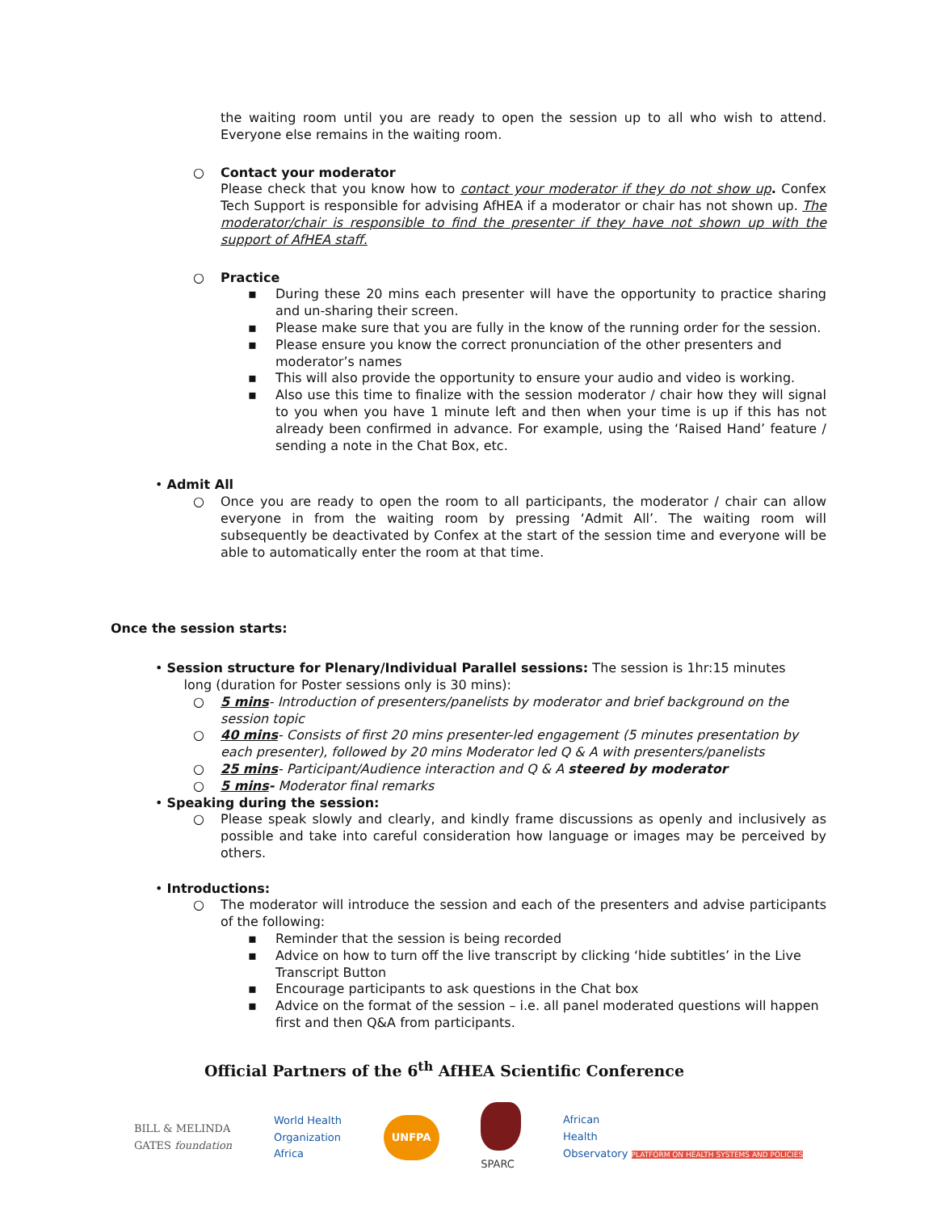the waiting room until you are ready to open the session up to all who wish to attend. Everyone else remains in the waiting room.
○ Contact your moderator
Please check that you know how to contact your moderator if they do not show up. Confex Tech Support is responsible for advising AfHEA if a moderator or chair has not shown up. The moderator/chair is responsible to find the presenter if they have not shown up with the support of AfHEA staff.
○ Practice
▪ During these 20 mins each presenter will have the opportunity to practice sharing and un-sharing their screen.
▪ Please make sure that you are fully in the know of the running order for the session.
▪ Please ensure you know the correct pronunciation of the other presenters and moderator’s names
▪ This will also provide the opportunity to ensure your audio and video is working.
▪ Also use this time to finalize with the session moderator / chair how they will signal to you when you have 1 minute left and then when your time is up if this has not already been confirmed in advance. For example, using the ‘Raised Hand’ feature / sending a note in the Chat Box, etc.
• Admit All
○ Once you are ready to open the room to all participants, the moderator / chair can allow everyone in from the waiting room by pressing ‘Admit All’. The waiting room will subsequently be deactivated by Confex at the start of the session time and everyone will be able to automatically enter the room at that time.
Once the session starts:
• Session structure for Plenary/Individual Parallel sessions: The session is 1hr:15 minutes
long (duration for Poster sessions only is 30 mins):
○ 5 mins- Introduction of presenters/panelists by moderator and brief background on the session topic
○ 40 mins- Consists of first 20 mins presenter-led engagement (5 minutes presentation by each presenter), followed by 20 mins Moderator led Q & A with presenters/panelists
○ 25 mins- Participant/Audience interaction and Q & A steered by moderator
○ 5 mins- Moderator final remarks
• Speaking during the session:
○ Please speak slowly and clearly, and kindly frame discussions as openly and inclusively as possible and take into careful consideration how language or images may be perceived by others.
• Introductions:
○ The moderator will introduce the session and each of the presenters and advise participants of the following:
▪ Reminder that the session is being recorded
▪ Advice on how to turn off the live transcript by clicking ‘hide subtitles’ in the Live Transcript Button
▪ Encourage participants to ask questions in the Chat box
▪ Advice on the format of the session – i.e. all panel moderated questions will happen first and then Q&A from participants.
Official Partners of the 6<sup>th</sup> AfHEA Scientific Conference
BILL & MELINDA
GATES foundation World Health
Organization
Africa UNFPA
SPARC African
Health
Observatory PLATFORM ON HEALTH SYSTEMS AND POLICIES